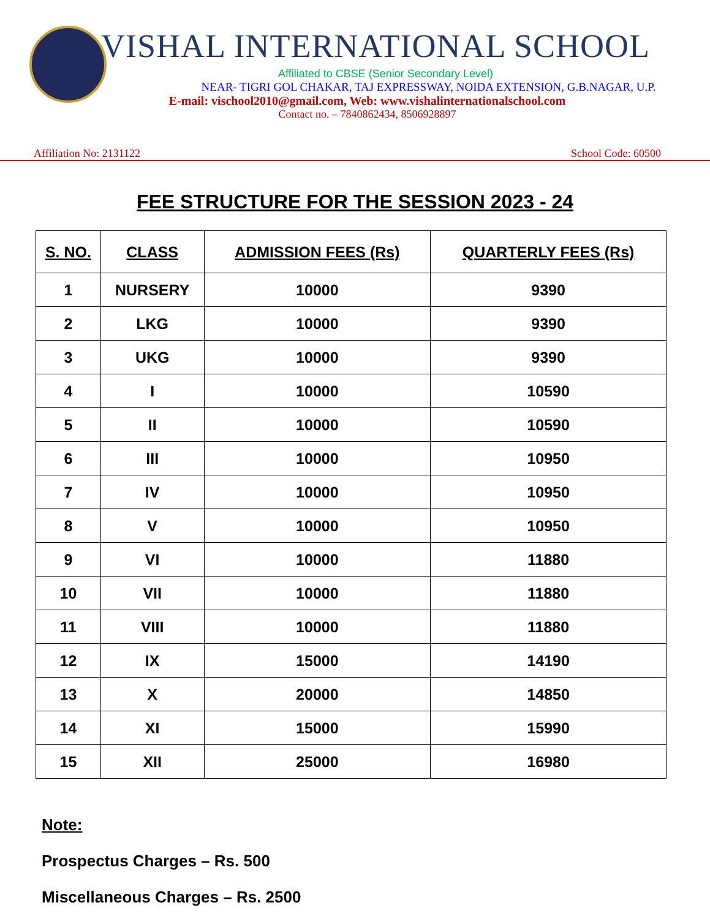VISHAL INTERNATIONAL SCHOOL
Affiliated to CBSE (Senior Secondary Level)
NEAR- TIGRI GOL CHAKAR, TAJ EXPRESSWAY, NOIDA EXTENSION, G.B.NAGAR, U.P.
E-mail: vischool2010@gmail.com, Web: www.vishalinternationalschool.com
Contact no. – 7840862434, 8506928897
Affiliation No: 2131122 School Code: 60500
FEE STRUCTURE FOR THE SESSION 2023 - 24
| S. NO. | CLASS | ADMISSION FEES (Rs) | QUARTERLY FEES (Rs) |
| --- | --- | --- | --- |
| 1 | NURSERY | 10000 | 9390 |
| 2 | LKG | 10000 | 9390 |
| 3 | UKG | 10000 | 9390 |
| 4 | I | 10000 | 10590 |
| 5 | II | 10000 | 10590 |
| 6 | III | 10000 | 10950 |
| 7 | IV | 10000 | 10950 |
| 8 | V | 10000 | 10950 |
| 9 | VI | 10000 | 11880 |
| 10 | VII | 10000 | 11880 |
| 11 | VIII | 10000 | 11880 |
| 12 | IX | 15000 | 14190 |
| 13 | X | 20000 | 14850 |
| 14 | XI | 15000 | 15990 |
| 15 | XII | 25000 | 16980 |
Note:
Prospectus Charges – Rs. 500
Miscellaneous Charges – Rs. 2500